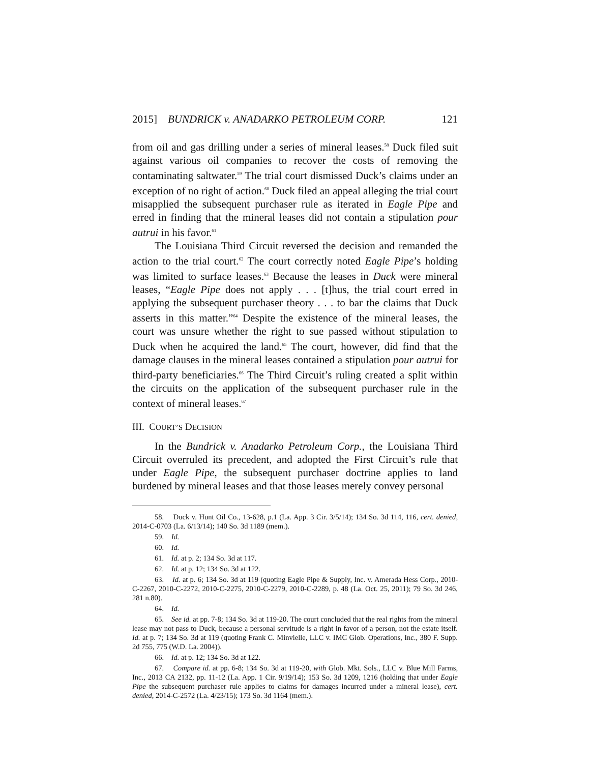2015] BUNDRICK v. ANADARKO PETROLEUM CORP. 121
from oil and gas drilling under a series of mineral leases.<sup>58</sup> Duck filed suit against various oil companies to recover the costs of removing the contaminating saltwater.<sup>59</sup> The trial court dismissed Duck’s claims under an exception of no right of action.<sup>60</sup> Duck filed an appeal alleging the trial court misapplied the subsequent purchaser rule as iterated in Eagle Pipe and erred in finding that the mineral leases did not contain a stipulation pour autrui in his favor.<sup>61</sup>
The Louisiana Third Circuit reversed the decision and remanded the action to the trial court.<sup>62</sup> The court correctly noted Eagle Pipe’s holding was limited to surface leases.<sup>63</sup> Because the leases in Duck were mineral leases, “Eagle Pipe does not apply . . . [t]hus, the trial court erred in applying the subsequent purchaser theory . . . to bar the claims that Duck asserts in this matter.”<sup>64</sup> Despite the existence of the mineral leases, the court was unsure whether the right to sue passed without stipulation to Duck when he acquired the land.<sup>65</sup> The court, however, did find that the damage clauses in the mineral leases contained a stipulation pour autrui for third-party beneficiaries.<sup>66</sup> The Third Circuit’s ruling created a split within the circuits on the application of the subsequent purchaser rule in the context of mineral leases.<sup>67</sup>
III. COURT’S DECISION
In the Bundrick v. Anadarko Petroleum Corp., the Louisiana Third Circuit overruled its precedent, and adopted the First Circuit’s rule that under Eagle Pipe, the subsequent purchaser doctrine applies to land burdened by mineral leases and that those leases merely convey personal
58. Duck v. Hunt Oil Co., 13-628, p.1 (La. App. 3 Cir. 3/5/14); 134 So. 3d 114, 116, cert. denied, 2014-C-0703 (La. 6/13/14); 140 So. 3d 1189 (mem.).
59. Id.
60. Id.
61. Id. at p. 2; 134 So. 3d at 117.
62. Id. at p. 12; 134 So. 3d at 122.
63. Id. at p. 6; 134 So. 3d at 119 (quoting Eagle Pipe & Supply, Inc. v. Amerada Hess Corp., 2010-C-2267, 2010-C-2272, 2010-C-2275, 2010-C-2279, 2010-C-2289, p. 48 (La. Oct. 25, 2011); 79 So. 3d 246, 281 n.80).
64. Id.
65. See id. at pp. 7-8; 134 So. 3d at 119-20. The court concluded that the real rights from the mineral lease may not pass to Duck, because a personal servitude is a right in favor of a person, not the estate itself. Id. at p. 7; 134 So. 3d at 119 (quoting Frank C. Minvielle, LLC v. IMC Glob. Operations, Inc., 380 F. Supp. 2d 755, 775 (W.D. La. 2004)).
66. Id. at p. 12; 134 So. 3d at 122.
67. Compare id. at pp. 6-8; 134 So. 3d at 119-20, with Glob. Mkt. Sols., LLC v. Blue Mill Farms, Inc., 2013 CA 2132, pp. 11-12 (La. App. 1 Cir. 9/19/14); 153 So. 3d 1209, 1216 (holding that under Eagle Pipe the subsequent purchaser rule applies to claims for damages incurred under a mineral lease), cert. denied, 2014-C-2572 (La. 4/23/15); 173 So. 3d 1164 (mem.).